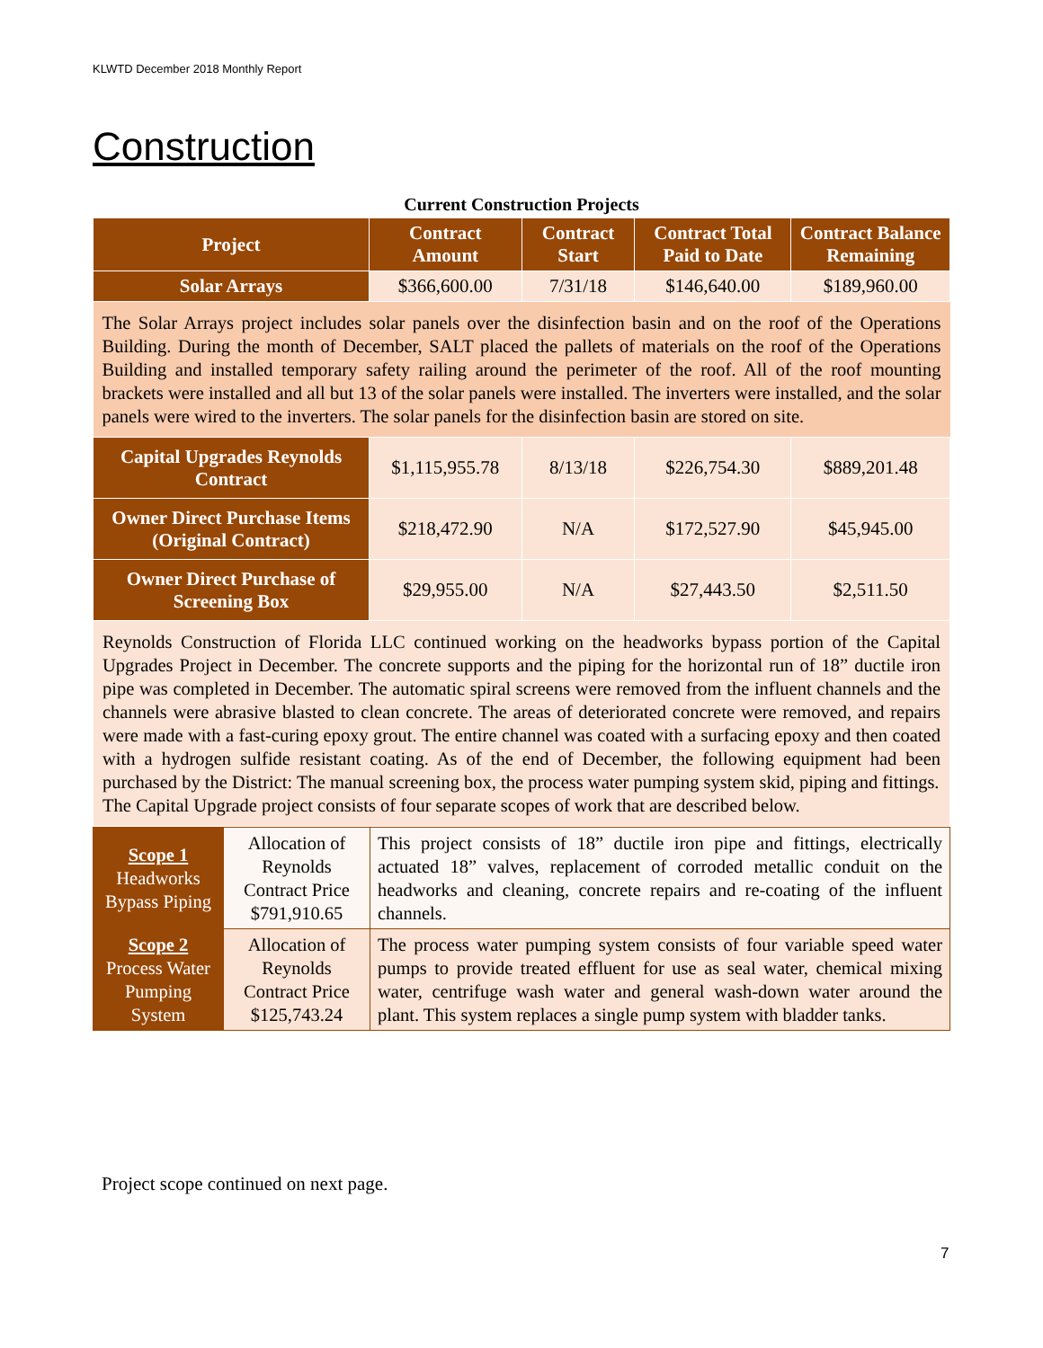KLWTD December 2018 Monthly Report
Construction
Current Construction Projects
| Project | Contract Amount | Contract Start | Contract Total Paid to Date | Contract Balance Remaining |
| --- | --- | --- | --- | --- |
| Solar Arrays | $366,600.00 | 7/31/18 | $146,640.00 | $189,960.00 |
| The Solar Arrays project includes solar panels over the disinfection basin and on the roof of the Operations Building. During the month of December, SALT placed the pallets of materials on the roof of the Operations Building and installed temporary safety railing around the perimeter of the roof. All of the roof mounting brackets were installed and all but 13 of the solar panels were installed. The inverters were installed, and the solar panels were wired to the inverters. The solar panels for the disinfection basin are stored on site. | | | | |
| Capital Upgrades Reynolds Contract | $1,115,955.78 | 8/13/18 | $226,754.30 | $889,201.48 |
| Owner Direct Purchase Items (Original Contract) | $218,472.90 | N/A | $172,527.90 | $45,945.00 |
| Owner Direct Purchase of Screening Box | $29,955.00 | N/A | $27,443.50 | $2,511.50 |
| Reynolds Construction of Florida LLC continued working on the headworks bypass portion of the Capital Upgrades Project in December. The concrete supports and the piping for the horizontal run of 18” ductile iron pipe was completed in December. The automatic spiral screens were removed from the influent channels and the channels were abrasive blasted to clean concrete. The areas of deteriorated concrete were removed, and repairs were made with a fast-curing epoxy grout. The entire channel was coated with a surfacing epoxy and then coated with a hydrogen sulfide resistant coating. As of the end of December, the following equipment had been purchased by the District: The manual screening box, the process water pumping system skid, piping and fittings. The Capital Upgrade project consists of four separate scopes of work that are described below. | | | | |
| Scope 1 Headworks Bypass Piping | Allocation of Reynolds Contract Price $791,910.65 | This project consists of 18” ductile iron pipe and fittings, electrically actuated 18” valves, replacement of corroded metallic conduit on the headworks and cleaning, concrete repairs and re-coating of the influent channels. |
| Scope 2 Process Water Pumping System | Allocation of Reynolds Contract Price $125,743.24 | The process water pumping system consists of four variable speed water pumps to provide treated effluent for use as seal water, chemical mixing water, centrifuge wash water and general wash-down water around the plant. This system replaces a single pump system with bladder tanks. |
Project scope continued on next page.
7